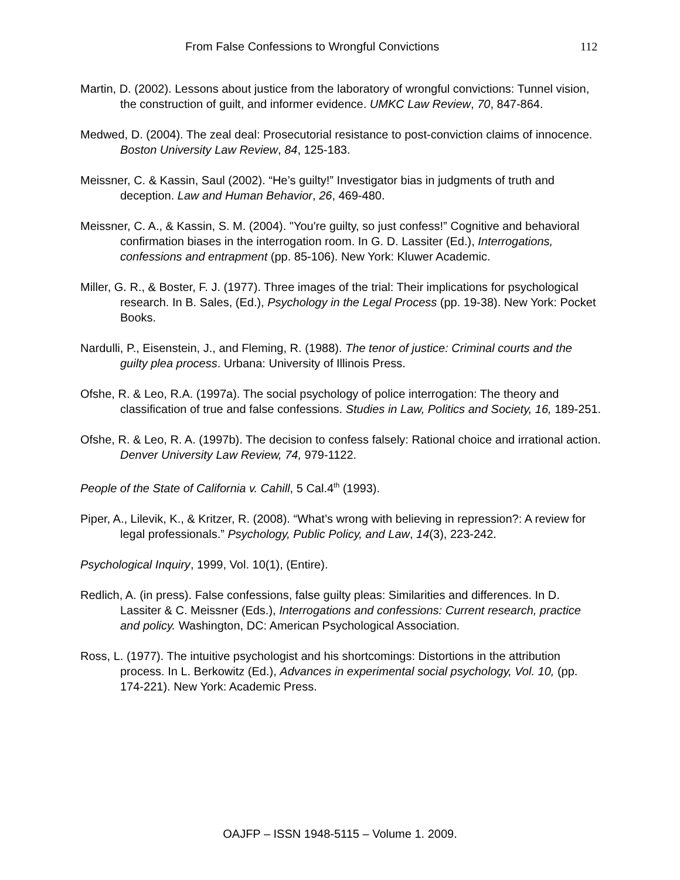From False Confessions to Wrongful Convictions 112
Martin, D. (2002). Lessons about justice from the laboratory of wrongful convictions: Tunnel vision, the construction of guilt, and informer evidence. UMKC Law Review, 70, 847-864.
Medwed, D. (2004). The zeal deal: Prosecutorial resistance to post-conviction claims of innocence. Boston University Law Review, 84, 125-183.
Meissner, C. & Kassin, Saul (2002). “He’s guilty!” Investigator bias in judgments of truth and deception. Law and Human Behavior, 26, 469-480.
Meissner, C. A., & Kassin, S. M. (2004). "You're guilty, so just confess!” Cognitive and behavioral confirmation biases in the interrogation room. In G. D. Lassiter (Ed.), Interrogations, confessions and entrapment (pp. 85-106). New York: Kluwer Academic.
Miller, G. R., & Boster, F. J. (1977). Three images of the trial: Their implications for psychological research. In B. Sales, (Ed.), Psychology in the Legal Process (pp. 19-38). New York: Pocket Books.
Nardulli, P., Eisenstein, J., and Fleming, R. (1988). The tenor of justice: Criminal courts and the guilty plea process. Urbana: University of Illinois Press.
Ofshe, R. & Leo, R.A. (1997a). The social psychology of police interrogation: The theory and classification of true and false confessions. Studies in Law, Politics and Society, 16, 189-251.
Ofshe, R. & Leo, R. A. (1997b). The decision to confess falsely: Rational choice and irrational action. Denver University Law Review, 74, 979-1122.
People of the State of California v. Cahill, 5 Cal.4<sup>th</sup> (1993).
Piper, A., Lilevik, K., & Kritzer, R. (2008). “What’s wrong with believing in repression?: A review for legal professionals.” Psychology, Public Policy, and Law, 14(3), 223-242.
Psychological Inquiry, 1999, Vol. 10(1), (Entire).
Redlich, A. (in press). False confessions, false guilty pleas: Similarities and differences. In D. Lassiter & C. Meissner (Eds.), Interrogations and confessions: Current research, practice and policy. Washington, DC: American Psychological Association.
Ross, L. (1977). The intuitive psychologist and his shortcomings: Distortions in the attribution process. In L. Berkowitz (Ed.), Advances in experimental social psychology, Vol. 10, (pp. 174-221). New York: Academic Press.
OAJFP – ISSN 1948-5115 – Volume 1. 2009.